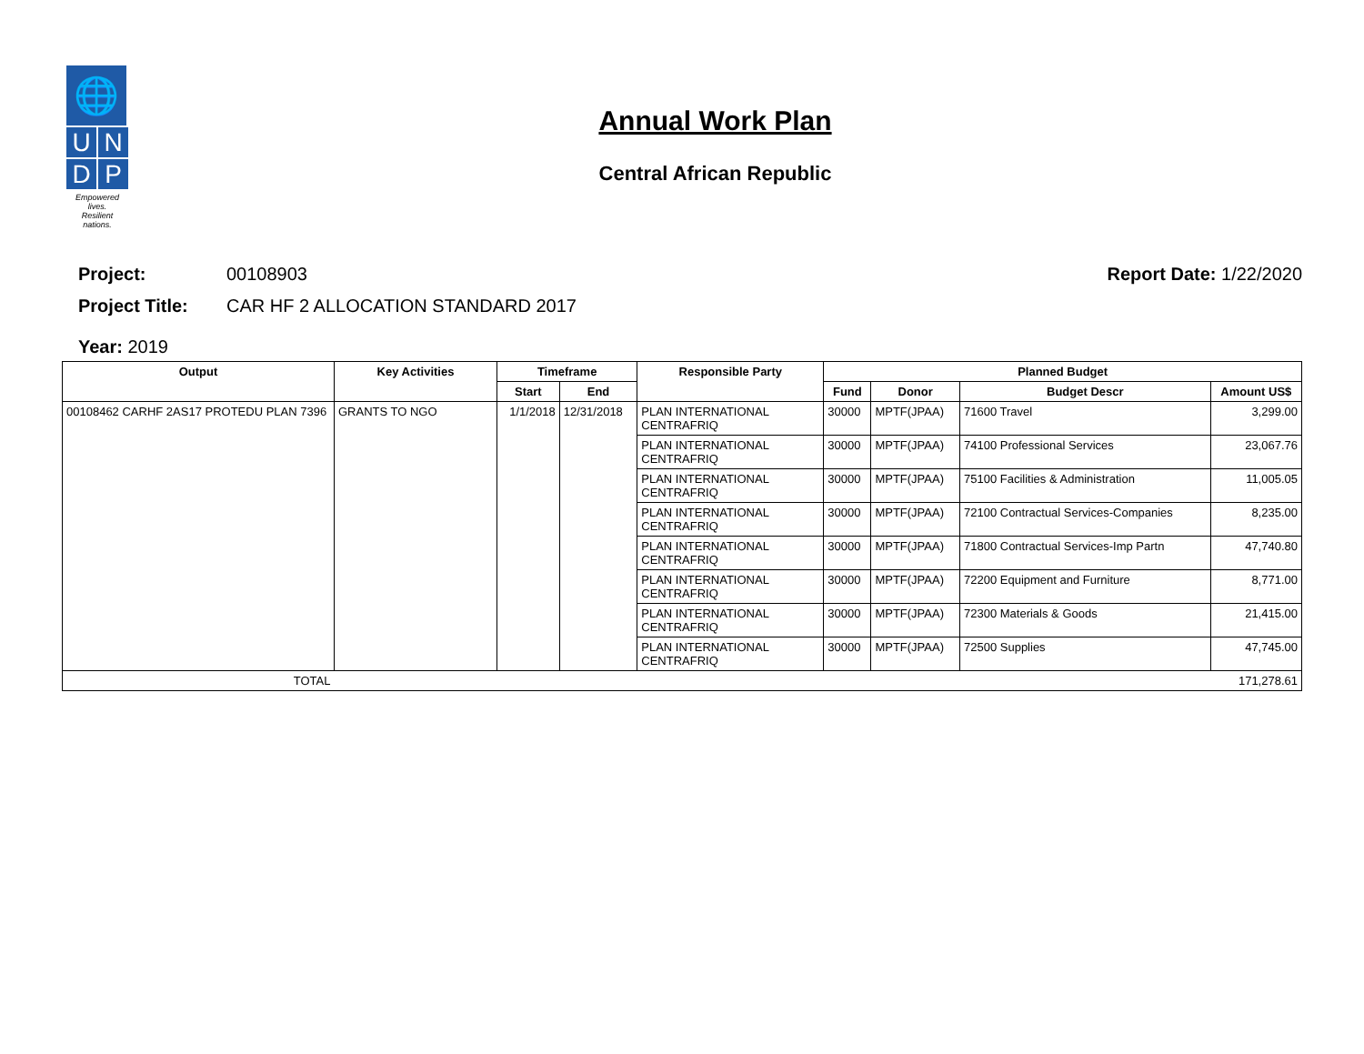🌐
U
N
D
P
Empowered lives.
Resilient nations.
Annual Work Plan
Central African Republic
Project: 00108903 Report Date: 1/22/2020
Project Title: CAR HF 2 ALLOCATION STANDARD 2017
Year: 2019
| Output | Key Activities | Timeframe | | Responsible Party | Planned Budget | | | |
| --- | --- | --- | --- | --- | --- | --- | --- | --- |
| | | Start | End | | Fund | Donor | Budget Descr | Amount US$ |
| 00108462 CARHF 2AS17 PROTEDU PLAN 7396 | GRANTS TO NGO | 1/1/2018 | 12/31/2018 | PLAN INTERNATIONAL CENTRAFRIQ | 30000 | MPTF(JPAA) | 71600 Travel | 3,299.00 |
| | | | | PLAN INTERNATIONAL CENTRAFRIQ | 30000 | MPTF(JPAA) | 74100 Professional Services | 23,067.76 |
| | | | | PLAN INTERNATIONAL CENTRAFRIQ | 30000 | MPTF(JPAA) | 75100 Facilities & Administration | 11,005.05 |
| | | | | PLAN INTERNATIONAL CENTRAFRIQ | 30000 | MPTF(JPAA) | 72100 Contractual Services-Companies | 8,235.00 |
| | | | | PLAN INTERNATIONAL CENTRAFRIQ | 30000 | MPTF(JPAA) | 71800 Contractual Services-Imp Partn | 47,740.80 |
| | | | | PLAN INTERNATIONAL CENTRAFRIQ | 30000 | MPTF(JPAA) | 72200 Equipment and Furniture | 8,771.00 |
| | | | | PLAN INTERNATIONAL CENTRAFRIQ | 30000 | MPTF(JPAA) | 72300 Materials & Goods | 21,415.00 |
| | | | | PLAN INTERNATIONAL CENTRAFRIQ | 30000 | MPTF(JPAA) | 72500 Supplies | 47,745.00 |
| TOTAL | 171,278.61 | | | | | | | |